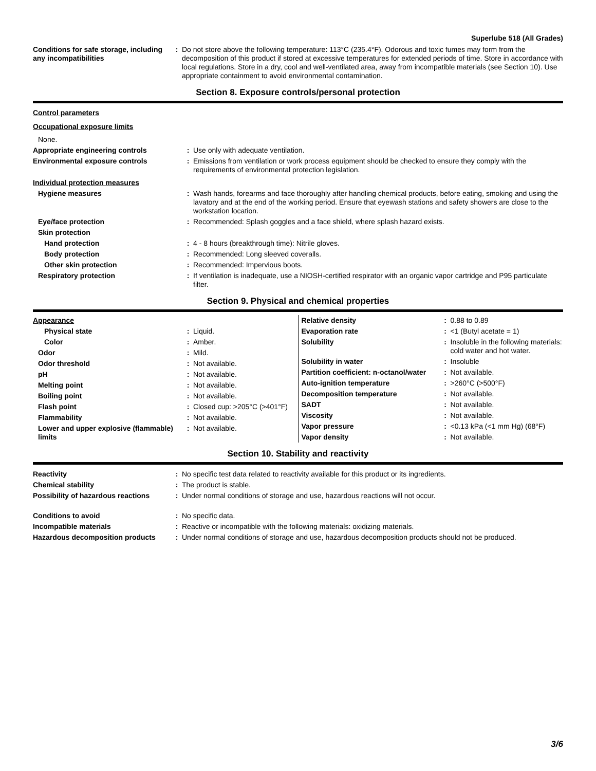Superlube 518 (All Grades)
| Conditions for safe storage, including any incompatibilities | : | Do not store above the following temperature: 113°C (235.4°F). Odorous and toxic fumes may form from the decomposition of this product if stored at excessive temperatures for extended periods of time. Store in accordance with local regulations. Store in a dry, cool and well-ventilated area, away from incompatible materials (see Section 10). Use appropriate containment to avoid environmental contamination. |
Section 8. Exposure controls/personal protection
| Control parameters | | |
| Occupational exposure limits | | |
| None. | | |
| Appropriate engineering controls | : | Use only with adequate ventilation. |
| Environmental exposure controls | : | Emissions from ventilation or work process equipment should be checked to ensure they comply with the requirements of environmental protection legislation. |
| Individual protection measures | | |
| Hygiene measures | : | Wash hands, forearms and face thoroughly after handling chemical products, before eating, smoking and using the lavatory and at the end of the working period. Ensure that eyewash stations and safety showers are close to the workstation location. |
| Eye/face protection | : | Recommended: Splash goggles and a face shield, where splash hazard exists. |
| Skin protection | | |
| Hand protection | : | 4 - 8 hours (breakthrough time): Nitrile gloves. |
| Body protection | : | Recommended: Long sleeved coveralls. |
| Other skin protection | : | Recommended: Impervious boots. |
| Respiratory protection | : | If ventilation is inadequate, use a NIOSH-certified respirator with an organic vapor cartridge and P95 particulate filter. |
Section 9. Physical and chemical properties
| Appearance | | |
| Physical state | : | Liquid. |
| Color | : | Amber. |
| Odor | : | Mild. |
| Odor threshold | : | Not available. |
| pH | : | Not available. |
| Melting point | : | Not available. |
| Boiling point | : | Not available. |
| Flash point | : | Closed cup: >205°C (>401°F) |
| Flammability | : | Not available. |
| Lower and upper explosive (flammable) limits | : | Not available. |
| Relative density | : | 0.88 to 0.89 |
| Evaporation rate | : | <1 (Butyl acetate = 1) |
| Solubility | : | Insoluble in the following materials: cold water and hot water. |
| Solubility in water | : | Insoluble |
| Partition coefficient: n-octanol/water | : | Not available. |
| Auto-ignition temperature | : | >260°C (>500°F) |
| Decomposition temperature | : | Not available. |
| SADT | : | Not available. |
| Viscosity | : | Not available. |
| Vapor pressure | : | <0.13 kPa (<1 mm Hg) (68°F) |
| Vapor density | : | Not available. |
Section 10. Stability and reactivity
| Reactivity | : | No specific test data related to reactivity available for this product or its ingredients. |
| Chemical stability | : | The product is stable. |
| Possibility of hazardous reactions | : | Under normal conditions of storage and use, hazardous reactions will not occur. |
| Conditions to avoid | : | No specific data. |
| Incompatible materials | : | Reactive or incompatible with the following materials: oxidizing materials. |
| Hazardous decomposition products | : | Under normal conditions of storage and use, hazardous decomposition products should not be produced. |
3/6